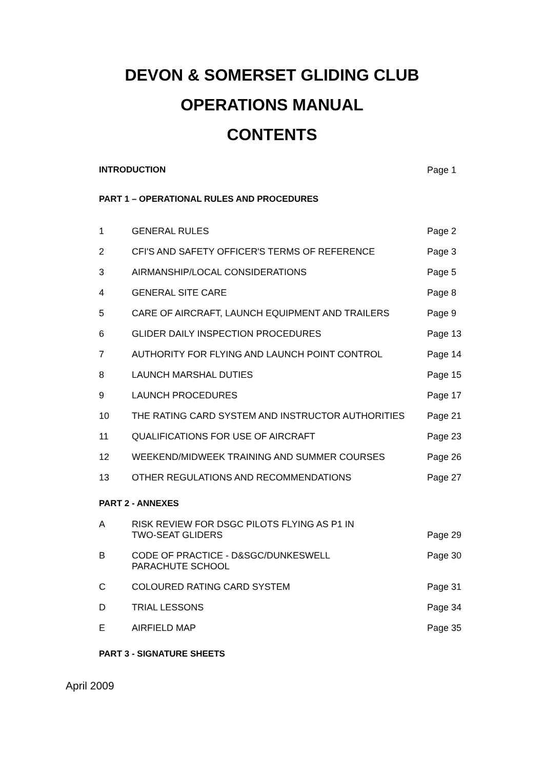DEVON & SOMERSET GLIDING CLUB
OPERATIONS MANUAL
CONTENTS
INTRODUCTION Page 1
PART 1 – OPERATIONAL RULES AND PROCEDURES
1 GENERAL RULES Page 2
2 CFI'S AND SAFETY OFFICER'S TERMS OF REFERENCE
Page 3
3 AIRMANSHIP/LOCAL CONSIDERATIONS
Page 5
4 GENERAL SITE CARE Page 8
5 CARE OF AIRCRAFT, LAUNCH EQUIPMENT AND TRAILERS
Page 9
6 GLIDER DAILY INSPECTION PROCEDURES
Page 13
7 AUTHORITY FOR FLYING AND LAUNCH POINT CONTROL
Page 14
8 LAUNCH MARSHAL DUTIES Page 15
9 LAUNCH PROCEDURES Page 17
10 THE RATING CARD SYSTEM AND INSTRUCTOR AUTHORITIES
Page 21
11 QUALIFICATIONS FOR USE OF AIRCRAFT
Page 23
12 WEEKEND/MIDWEEK TRAINING AND SUMMER COURSES
Page 26
13 OTHER REGULATIONS AND RECOMMENDATIONS
Page 27
PART 2 - ANNEXES
A RISK REVIEW FOR DSGC PILOTS FLYING AS P1 IN
TWO-SEAT GLIDERS
Page 29
B CODE OF PRACTICE - D&SGC/DUNKESWELL
PARACHUTE SCHOOL
Page 30
C COLOURED RATING CARD SYSTEM Page 31
D TRIAL LESSONS Page 34
E AIRFIELD MAP Page 35
PART 3 - SIGNATURE SHEETS
April 2009